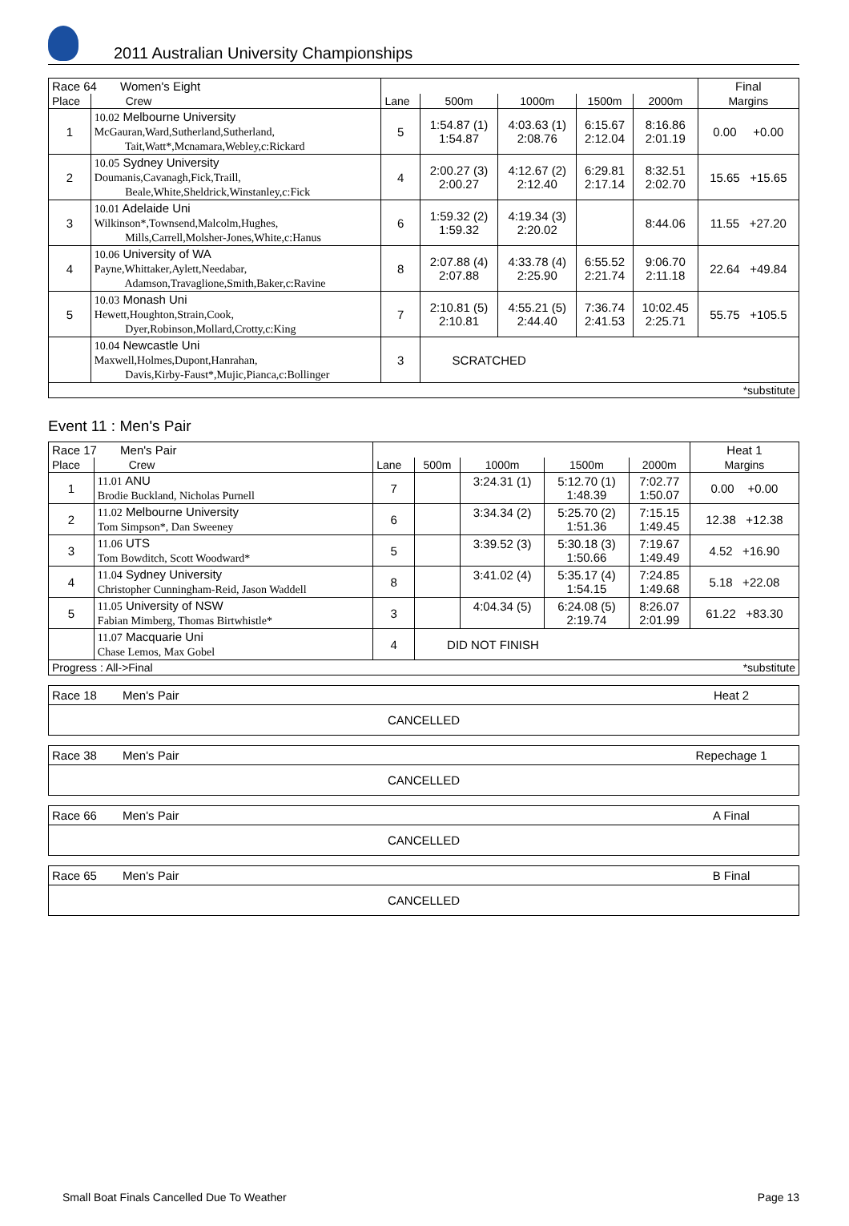2011 Australian University Championships
| Race 64 Women's Eight | | | | | | | Final |
| Place | Crew | Lane | 500m | 1000m | 1500m | 2000m | Margins |
| 1 | 10.02 Melbourne University McGauran,Ward,Sutherland,Sutherland, Tait,Watt*,Mcnamara,Webley,c:Rickard | 5 | 1:54.87 (1) 1:54.87 | 4:03.63 (1) 2:08.76 | 6:15.67 2:12.04 | 8:16.86 2:01.19 | 0.00 +0.00 |
| 2 | 10.05 Sydney University Doumanis,Cavanagh,Fick,Traill, Beale,White,Sheldrick,Winstanley,c:Fick | 4 | 2:00.27 (3) 2:00.27 | 4:12.67 (2) 2:12.40 | 6:29.81 2:17.14 | 8:32.51 2:02.70 | 15.65 +15.65 |
| 3 | 10.01 Adelaide Uni Wilkinson*,Townsend,Malcolm,Hughes, Mills,Carrell,Molsher-Jones,White,c:Hanus | 6 | 1:59.32 (2) 1:59.32 | 4:19.34 (3) 2:20.02 | | 8:44.06 | 11.55 +27.20 |
| 4 | 10.06 University of WA Payne,Whittaker,Aylett,Needabar, Adamson,Travaglione,Smith,Baker,c:Ravine | 8 | 2:07.88 (4) 2:07.88 | 4:33.78 (4) 2:25.90 | 6:55.52 2:21.74 | 9:06.70 2:11.18 | 22.64 +49.84 |
| 5 | 10.03 Monash Uni Hewett,Houghton,Strain,Cook, Dyer,Robinson,Mollard,Crotty,c:King | 7 | 2:10.81 (5) 2:10.81 | 4:55.21 (5) 2:44.40 | 7:36.74 2:41.53 | 10:02.45 2:25.71 | 55.75 +105.5 |
| | 10.04 Newcastle Uni Maxwell,Holmes,Dupont,Hanrahan, Davis,Kirby-Faust*,Mujic,Pianca,c:Bollinger | 3 | SCRATCHED | | | | |
| *substitute | | | | | | | |
Event 11 : Men's Pair
| Race 17 Men's Pair | | | | | | | Heat 1 |
| Place | Crew | Lane | 500m | 1000m | 1500m | 2000m | Margins |
| 1 | 11.01 ANU Brodie Buckland, Nicholas Purnell | 7 | | 3:24.31 (1) | 5:12.70 (1) 1:48.39 | 7:02.77 1:50.07 | 0.00 +0.00 |
| 2 | 11.02 Melbourne University Tom Simpson*, Dan Sweeney | 6 | | 3:34.34 (2) | 5:25.70 (2) 1:51.36 | 7:15.15 1:49.45 | 12.38 +12.38 |
| 3 | 11.06 UTS Tom Bowditch, Scott Woodward* | 5 | | 3:39.52 (3) | 5:30.18 (3) 1:50.66 | 7:19.67 1:49.49 | 4.52 +16.90 |
| 4 | 11.04 Sydney University Christopher Cunningham-Reid, Jason Waddell | 8 | | 3:41.02 (4) | 5:35.17 (4) 1:54.15 | 7:24.85 1:49.68 | 5.18 +22.08 |
| 5 | 11.05 University of NSW Fabian Mimberg, Thomas Birtwhistle* | 3 | | 4:04.34 (5) | 6:24.08 (5) 2:19.74 | 8:26.07 2:01.99 | 61.22 +83.30 |
| | 11.07 Macquarie Uni Chase Lemos, Max Gobel | 4 | DID NOT FINISH | | | | |
| Progress : All->Final *substitute | | | | | | | |
Race 18 Men's Pair Heat 2
CANCELLED
Race 38 Men's Pair Repechage 1
CANCELLED
Race 66 Men's Pair A Final
CANCELLED
Race 65 Men's Pair B Final
CANCELLED
Small Boat Finals Cancelled Due To Weather Page 13